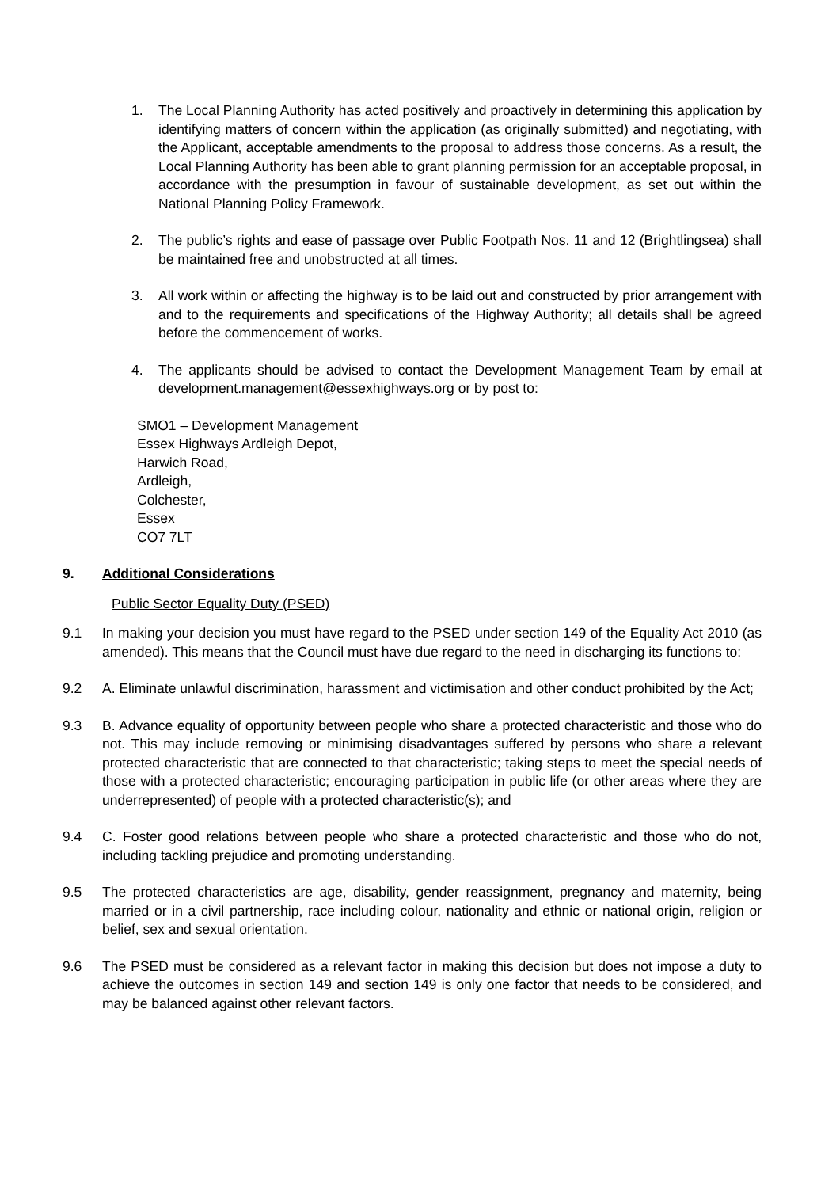1. The Local Planning Authority has acted positively and proactively in determining this application by identifying matters of concern within the application (as originally submitted) and negotiating, with the Applicant, acceptable amendments to the proposal to address those concerns. As a result, the Local Planning Authority has been able to grant planning permission for an acceptable proposal, in accordance with the presumption in favour of sustainable development, as set out within the National Planning Policy Framework.
2. The public’s rights and ease of passage over Public Footpath Nos. 11 and 12 (Brightlingsea) shall be maintained free and unobstructed at all times.
3. All work within or affecting the highway is to be laid out and constructed by prior arrangement with and to the requirements and specifications of the Highway Authority; all details shall be agreed before the commencement of works.
4. The applicants should be advised to contact the Development Management Team by email at development.management@essexhighways.org or by post to:
SMO1 – Development Management
Essex Highways Ardleigh Depot,
Harwich Road,
Ardleigh,
Colchester,
Essex
CO7 7LT
9. Additional Considerations
Public Sector Equality Duty (PSED)
9.1 In making your decision you must have regard to the PSED under section 149 of the Equality Act 2010 (as amended). This means that the Council must have due regard to the need in discharging its functions to:
9.2 A. Eliminate unlawful discrimination, harassment and victimisation and other conduct prohibited by the Act;
9.3 B. Advance equality of opportunity between people who share a protected characteristic and those who do not. This may include removing or minimising disadvantages suffered by persons who share a relevant protected characteristic that are connected to that characteristic; taking steps to meet the special needs of those with a protected characteristic; encouraging participation in public life (or other areas where they are underrepresented) of people with a protected characteristic(s); and
9.4 C. Foster good relations between people who share a protected characteristic and those who do not, including tackling prejudice and promoting understanding.
9.5 The protected characteristics are age, disability, gender reassignment, pregnancy and maternity, being married or in a civil partnership, race including colour, nationality and ethnic or national origin, religion or belief, sex and sexual orientation.
9.6 The PSED must be considered as a relevant factor in making this decision but does not impose a duty to achieve the outcomes in section 149 and section 149 is only one factor that needs to be considered, and may be balanced against other relevant factors.